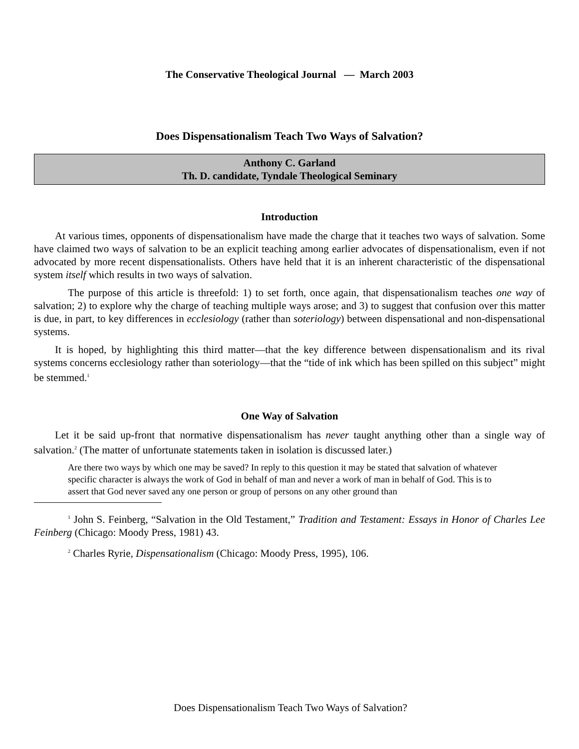The Conservative Theological Journal — March 2003
Does Dispensationalism Teach Two Ways of Salvation?
Anthony C. Garland
Th. D. candidate, Tyndale Theological Seminary
Introduction
At various times, opponents of dispensationalism have made the charge that it teaches two ways of salvation. Some have claimed two ways of salvation to be an explicit teaching among earlier advocates of dispensationalism, even if not advocated by more recent dispensationalists. Others have held that it is an inherent characteristic of the dispensational system itself which results in two ways of salvation.
The purpose of this article is threefold: 1) to set forth, once again, that dispensationalism teaches one way of salvation; 2) to explore why the charge of teaching multiple ways arose; and 3) to suggest that confusion over this matter is due, in part, to key differences in ecclesiology (rather than soteriology) between dispensational and non-dispensational systems.
It is hoped, by highlighting this third matter—that the key difference between dispensationalism and its rival systems concerns ecclesiology rather than soteriology—that the “tide of ink which has been spilled on this subject” might be stemmed.<sup>1</sup>
One Way of Salvation
Let it be said up-front that normative dispensationalism has never taught anything other than a single way of salvation.<sup>2</sup> (The matter of unfortunate statements taken in isolation is discussed later.)
Are there two ways by which one may be saved? In reply to this question it may be stated that salvation of whatever specific character is always the work of God in behalf of man and never a work of man in behalf of God. This is to assert that God never saved any one person or group of persons on any other ground than
<sup>1</sup> John S. Feinberg, “Salvation in the Old Testament,” Tradition and Testament: Essays in Honor of Charles Lee Feinberg (Chicago: Moody Press, 1981) 43.
<sup>2</sup> Charles Ryrie, Dispensationalism (Chicago: Moody Press, 1995), 106.
Does Dispensationalism Teach Two Ways of Salvation?